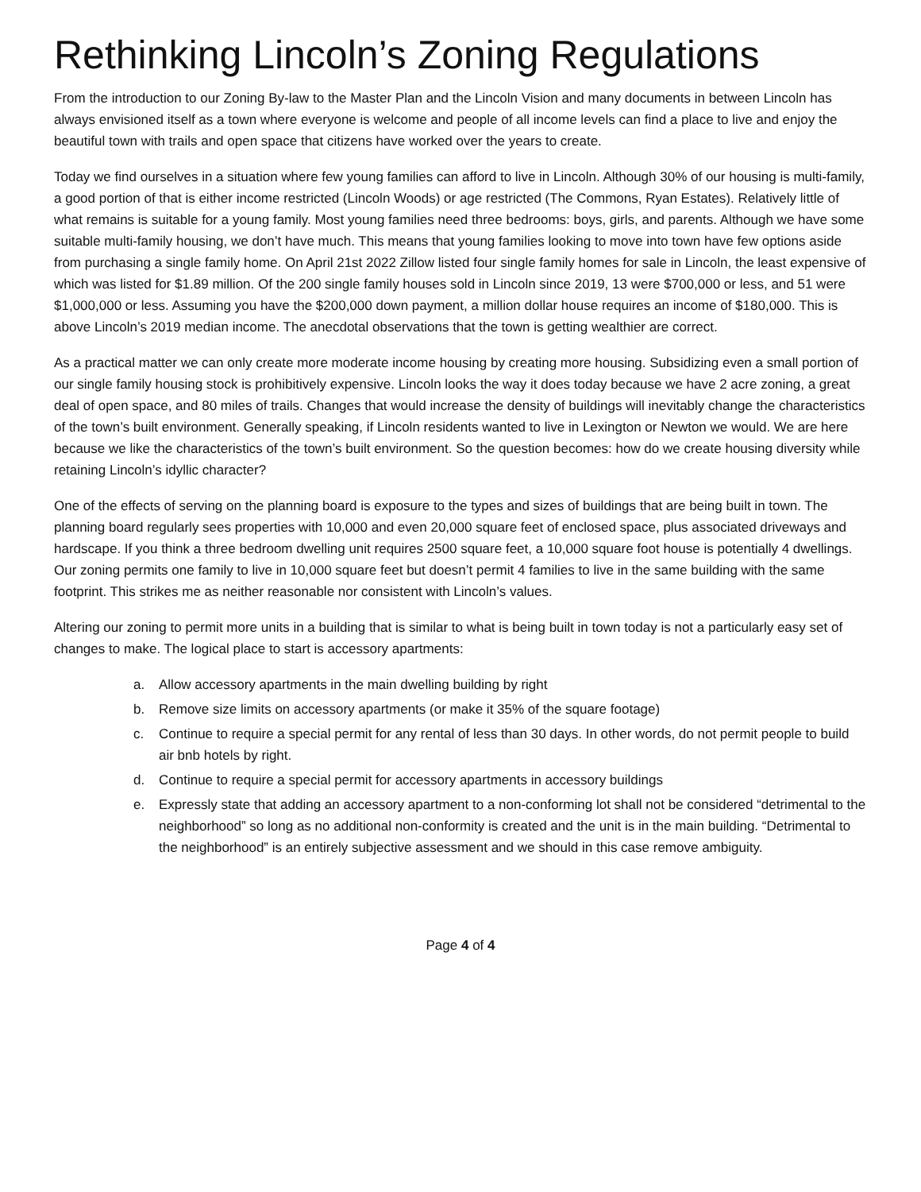Rethinking Lincoln’s Zoning Regulations
From the introduction to our Zoning By-law to the Master Plan and the Lincoln Vision and many documents in between Lincoln has always envisioned itself as a town where everyone is welcome and people of all income levels can find a place to live and enjoy the beautiful town with trails and open space that citizens have worked over the years to create.
Today we find ourselves in a situation where few young families can afford to live in Lincoln. Although 30% of our housing is multi-family, a good portion of that is either income restricted (Lincoln Woods) or age restricted (The Commons, Ryan Estates). Relatively little of what remains is suitable for a young family. Most young families need three bedrooms: boys, girls, and parents. Although we have some suitable multi-family housing, we don’t have much. This means that young families looking to move into town have few options aside from purchasing a single family home. On April 21st 2022 Zillow listed four single family homes for sale in Lincoln, the least expensive of which was listed for $1.89 million. Of the 200 single family houses sold in Lincoln since 2019, 13 were $700,000 or less, and 51 were $1,000,000 or less. Assuming you have the $200,000 down payment, a million dollar house requires an income of $180,000. This is above Lincoln’s 2019 median income. The anecdotal observations that the town is getting wealthier are correct.
As a practical matter we can only create more moderate income housing by creating more housing. Subsidizing even a small portion of our single family housing stock is prohibitively expensive. Lincoln looks the way it does today because we have 2 acre zoning, a great deal of open space, and 80 miles of trails. Changes that would increase the density of buildings will inevitably change the characteristics of the town’s built environment. Generally speaking, if Lincoln residents wanted to live in Lexington or Newton we would. We are here because we like the characteristics of the town’s built environment. So the question becomes: how do we create housing diversity while retaining Lincoln’s idyllic character?
One of the effects of serving on the planning board is exposure to the types and sizes of buildings that are being built in town. The planning board regularly sees properties with 10,000 and even 20,000 square feet of enclosed space, plus associated driveways and hardscape. If you think a three bedroom dwelling unit requires 2500 square feet, a 10,000 square foot house is potentially 4 dwellings. Our zoning permits one family to live in 10,000 square feet but doesn’t permit 4 families to live in the same building with the same footprint. This strikes me as neither reasonable nor consistent with Lincoln’s values.
Altering our zoning to permit more units in a building that is similar to what is being built in town today is not a particularly easy set of changes to make. The logical place to start is accessory apartments:
a. Allow accessory apartments in the main dwelling building by right
b. Remove size limits on accessory apartments (or make it 35% of the square footage)
c. Continue to require a special permit for any rental of less than 30 days. In other words, do not permit people to build air bnb hotels by right.
d. Continue to require a special permit for accessory apartments in accessory buildings
e. Expressly state that adding an accessory apartment to a non-conforming lot shall not be considered “detrimental to the neighborhood” so long as no additional non-conformity is created and the unit is in the main building. “Detrimental to the neighborhood” is an entirely subjective assessment and we should in this case remove ambiguity.
Page 4 of 4